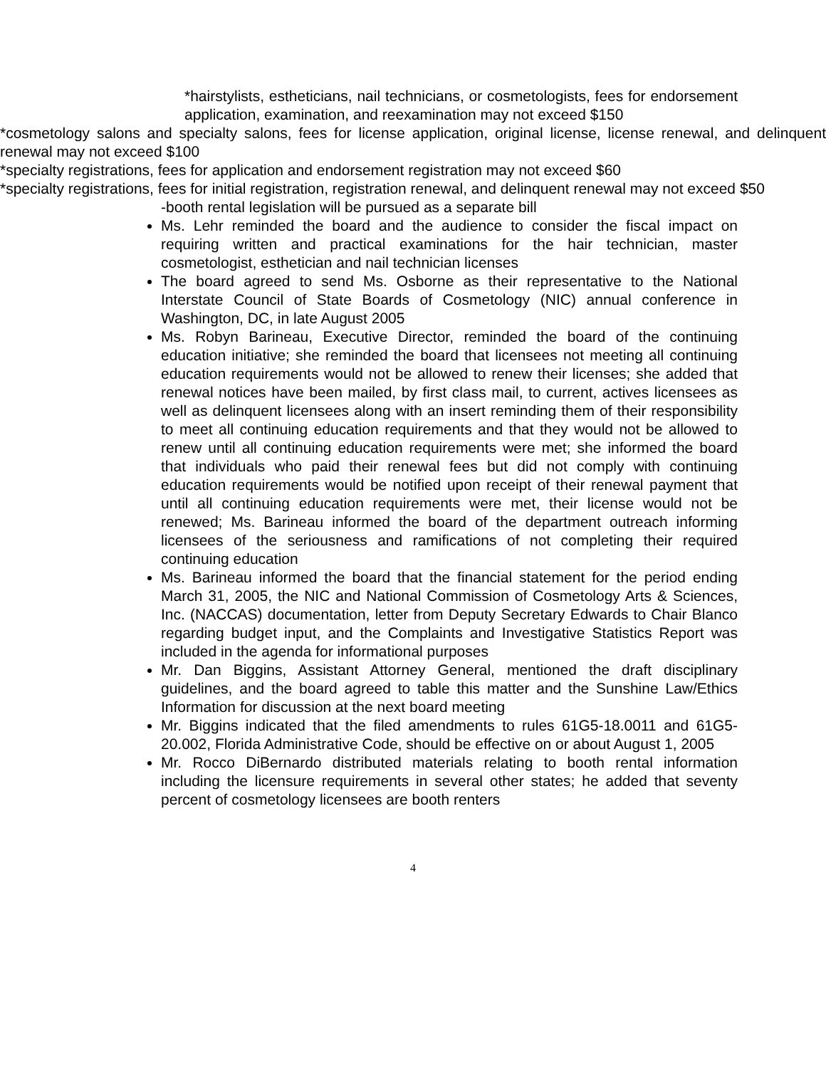*hairstylists, estheticians, nail technicians, or cosmetologists, fees for endorsement application, examination, and reexamination may not exceed $150
*cosmetology salons and specialty salons, fees for license application, original license, license renewal, and delinquent renewal may not exceed $100
*specialty registrations, fees for application and endorsement registration may not exceed $60
*specialty registrations, fees for initial registration, registration renewal, and delinquent renewal may not exceed $50
-booth rental legislation will be pursued as a separate bill
Ms. Lehr reminded the board and the audience to consider the fiscal impact on requiring written and practical examinations for the hair technician, master cosmetologist, esthetician and nail technician licenses
The board agreed to send Ms. Osborne as their representative to the National Interstate Council of State Boards of Cosmetology (NIC) annual conference in Washington, DC, in late August 2005
Ms. Robyn Barineau, Executive Director, reminded the board of the continuing education initiative; she reminded the board that licensees not meeting all continuing education requirements would not be allowed to renew their licenses; she added that renewal notices have been mailed, by first class mail, to current, actives licensees as well as delinquent licensees along with an insert reminding them of their responsibility to meet all continuing education requirements and that they would not be allowed to renew until all continuing education requirements were met; she informed the board that individuals who paid their renewal fees but did not comply with continuing education requirements would be notified upon receipt of their renewal payment that until all continuing education requirements were met, their license would not be renewed; Ms. Barineau informed the board of the department outreach informing licensees of the seriousness and ramifications of not completing their required continuing education
Ms. Barineau informed the board that the financial statement for the period ending March 31, 2005, the NIC and National Commission of Cosmetology Arts & Sciences, Inc. (NACCAS) documentation, letter from Deputy Secretary Edwards to Chair Blanco regarding budget input, and the Complaints and Investigative Statistics Report was included in the agenda for informational purposes
Mr. Dan Biggins, Assistant Attorney General, mentioned the draft disciplinary guidelines, and the board agreed to table this matter and the Sunshine Law/Ethics Information for discussion at the next board meeting
Mr. Biggins indicated that the filed amendments to rules 61G5-18.0011 and 61G5-20.002, Florida Administrative Code, should be effective on or about August 1, 2005
Mr. Rocco DiBernardo distributed materials relating to booth rental information including the licensure requirements in several other states; he added that seventy percent of cosmetology licensees are booth renters
4